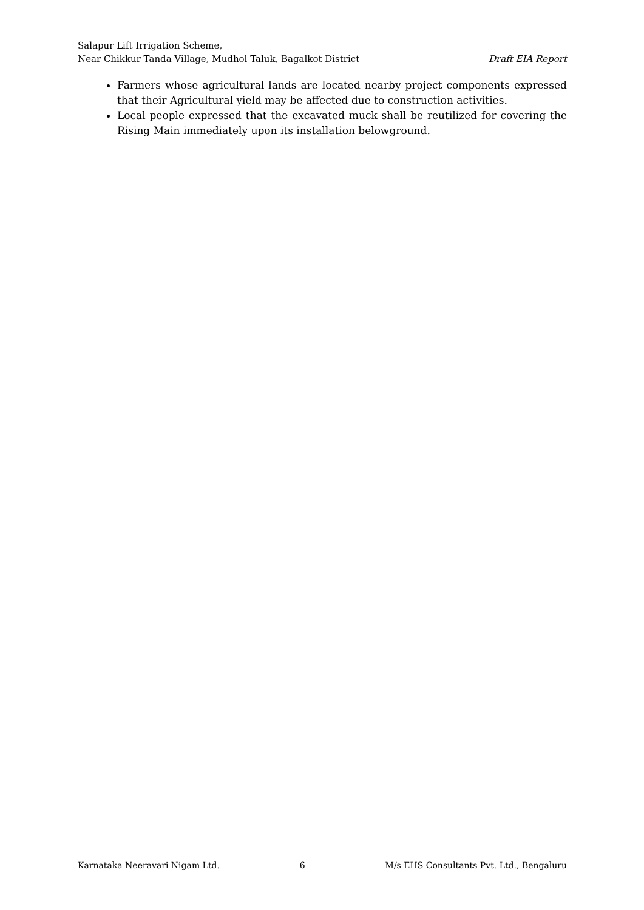Salapur Lift Irrigation Scheme,
Near Chikkur Tanda Village, Mudhol Taluk, Bagalkot District Draft EIA Report
Farmers whose agricultural lands are located nearby project components expressed that their Agricultural yield may be affected due to construction activities.
Local people expressed that the excavated muck shall be reutilized for covering the Rising Main immediately upon its installation belowground.
Karnataka Neeravari Nigam Ltd. 6 M/s EHS Consultants Pvt. Ltd., Bengaluru